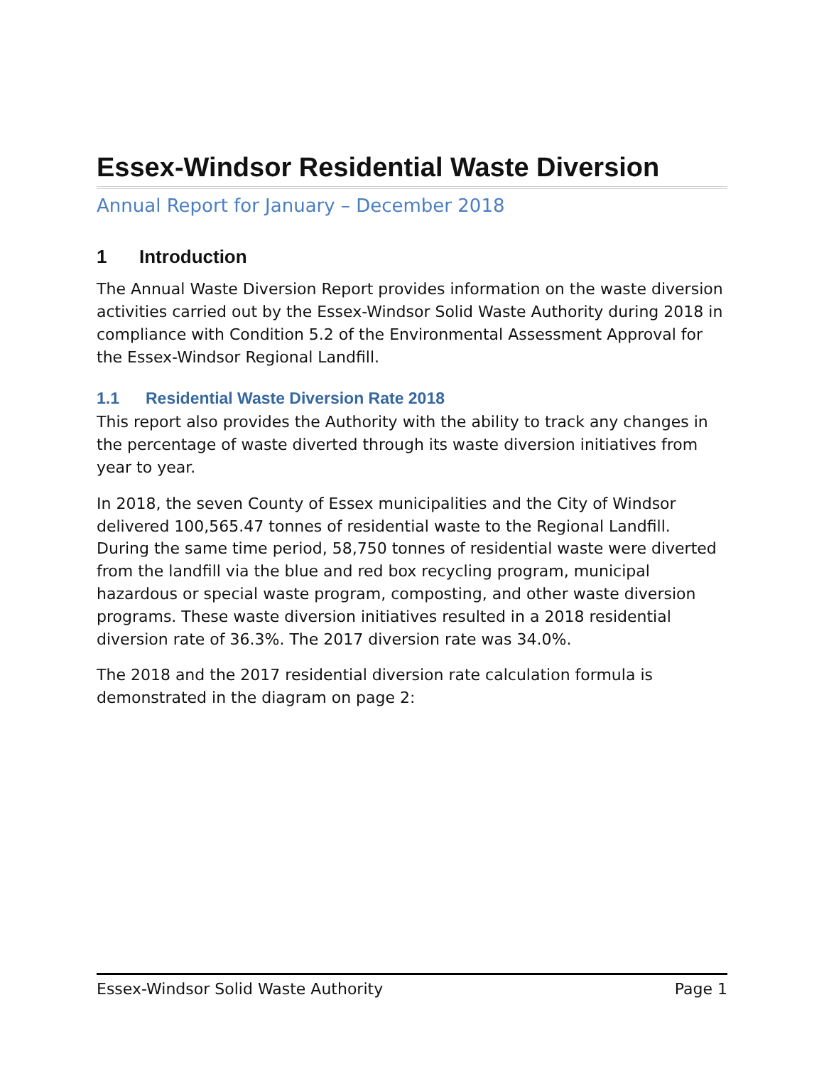Essex-Windsor Residential Waste Diversion
Annual Report for January – December 2018
1 Introduction
The Annual Waste Diversion Report provides information on the waste diversion activities carried out by the Essex-Windsor Solid Waste Authority during 2018 in compliance with Condition 5.2 of the Environmental Assessment Approval for the Essex-Windsor Regional Landfill.
1.1 Residential Waste Diversion Rate 2018
This report also provides the Authority with the ability to track any changes in the percentage of waste diverted through its waste diversion initiatives from year to year.
In 2018, the seven County of Essex municipalities and the City of Windsor delivered 100,565.47 tonnes of residential waste to the Regional Landfill. During the same time period, 58,750 tonnes of residential waste were diverted from the landfill via the blue and red box recycling program, municipal hazardous or special waste program, composting, and other waste diversion programs. These waste diversion initiatives resulted in a 2018 residential diversion rate of 36.3%. The 2017 diversion rate was 34.0%.
The 2018 and the 2017 residential diversion rate calculation formula is demonstrated in the diagram on page 2:
Essex-Windsor Solid Waste Authority Page 1